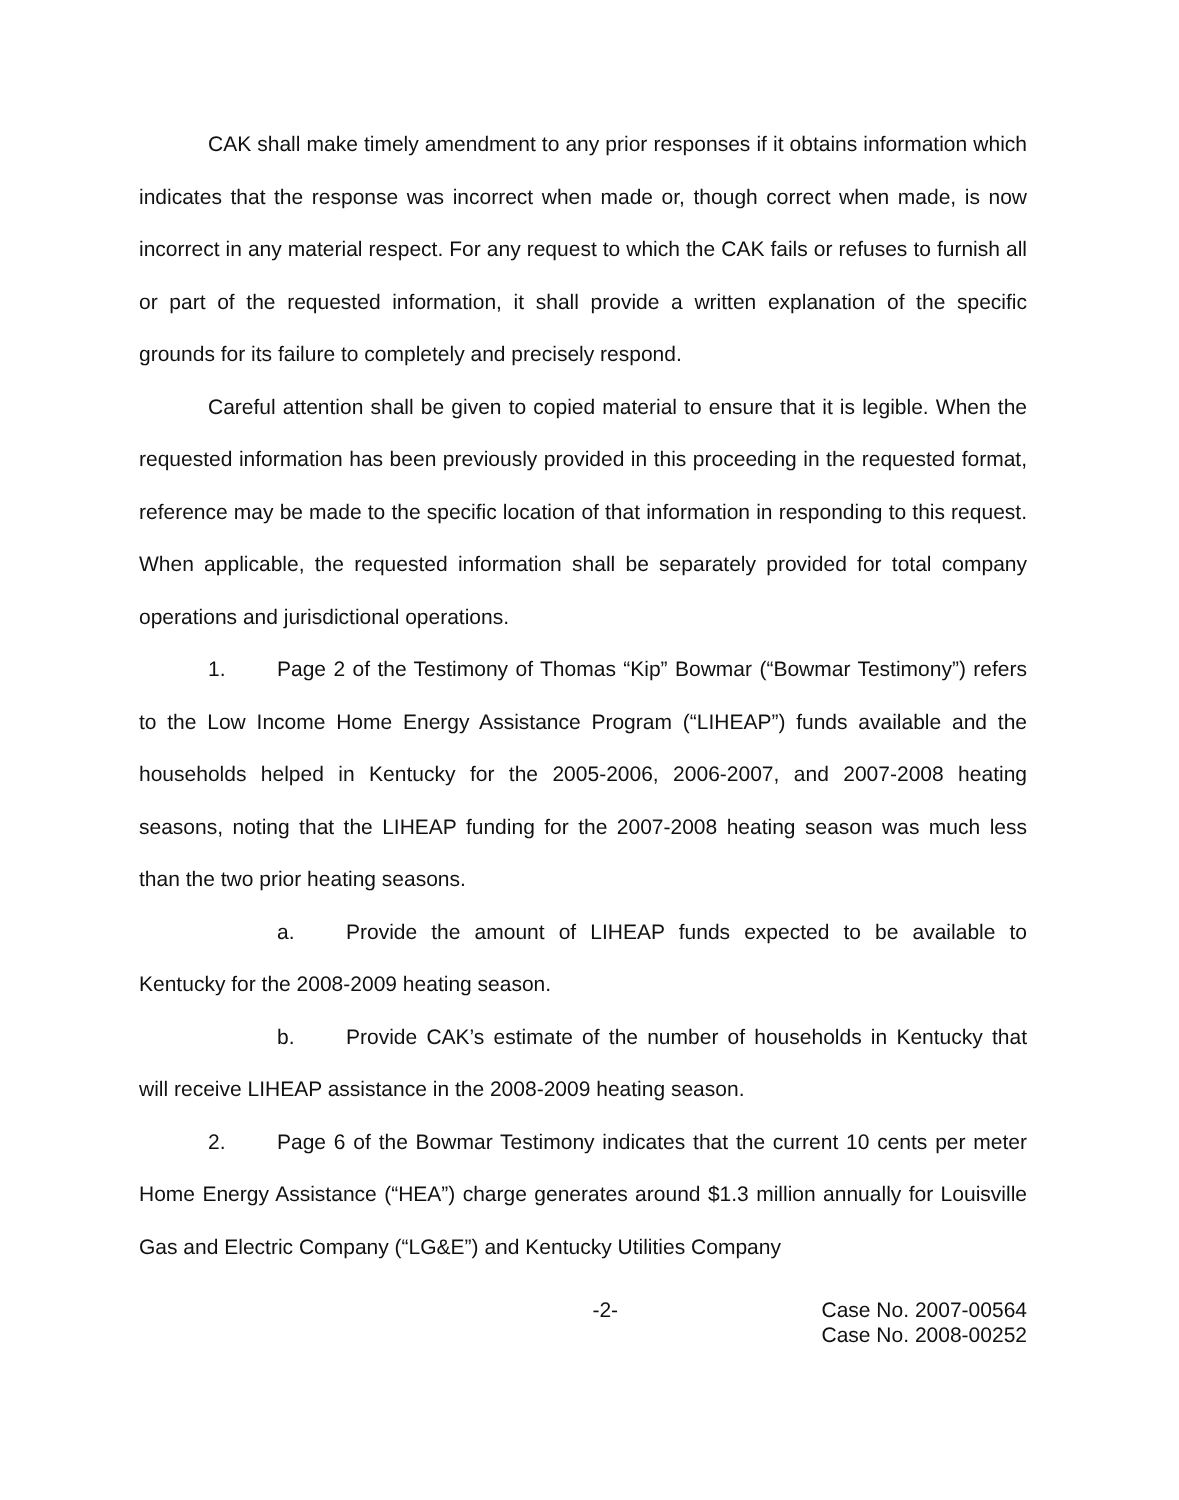CAK shall make timely amendment to any prior responses if it obtains information which indicates that the response was incorrect when made or, though correct when made, is now incorrect in any material respect. For any request to which the CAK fails or refuses to furnish all or part of the requested information, it shall provide a written explanation of the specific grounds for its failure to completely and precisely respond.
Careful attention shall be given to copied material to ensure that it is legible. When the requested information has been previously provided in this proceeding in the requested format, reference may be made to the specific location of that information in responding to this request. When applicable, the requested information shall be separately provided for total company operations and jurisdictional operations.
1. Page 2 of the Testimony of Thomas “Kip” Bowmar (“Bowmar Testimony”) refers to the Low Income Home Energy Assistance Program (“LIHEAP”) funds available and the households helped in Kentucky for the 2005-2006, 2006-2007, and 2007-2008 heating seasons, noting that the LIHEAP funding for the 2007-2008 heating season was much less than the two prior heating seasons.
a. Provide the amount of LIHEAP funds expected to be available to Kentucky for the 2008-2009 heating season.
b. Provide CAK’s estimate of the number of households in Kentucky that will receive LIHEAP assistance in the 2008-2009 heating season.
2. Page 6 of the Bowmar Testimony indicates that the current 10 cents per meter Home Energy Assistance (“HEA”) charge generates around $1.3 million annually for Louisville Gas and Electric Company (“LG&E”) and Kentucky Utilities Company
-2- Case No. 2007-00564
Case No. 2008-00252